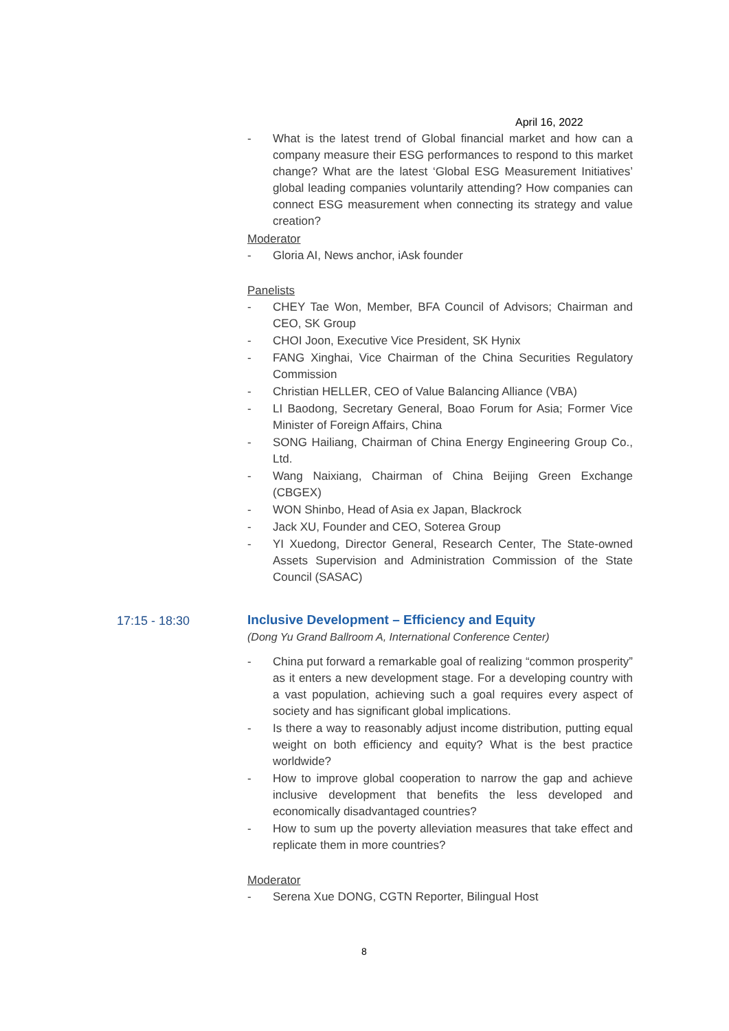April 16, 2022
- What is the latest trend of Global financial market and how can a company measure their ESG performances to respond to this market change? What are the latest ‘Global ESG Measurement Initiatives’ global leading companies voluntarily attending? How companies can connect ESG measurement when connecting its strategy and value creation?
Moderator
- Gloria AI, News anchor, iAsk founder
Panelists
- CHEY Tae Won, Member, BFA Council of Advisors; Chairman and CEO, SK Group
- CHOI Joon, Executive Vice President, SK Hynix
- FANG Xinghai, Vice Chairman of the China Securities Regulatory Commission
- Christian HELLER, CEO of Value Balancing Alliance (VBA)
- LI Baodong, Secretary General, Boao Forum for Asia; Former Vice Minister of Foreign Affairs, China
- SONG Hailiang, Chairman of China Energy Engineering Group Co., Ltd.
- Wang Naixiang, Chairman of China Beijing Green Exchange (CBGEX)
- WON Shinbo, Head of Asia ex Japan, Blackrock
- Jack XU, Founder and CEO, Soterea Group
- YI Xuedong, Director General, Research Center, The State-owned Assets Supervision and Administration Commission of the State Council (SASAC)
Inclusive Development – Efficiency and Equity
(Dong Yu Grand Ballroom A, International Conference Center)
- China put forward a remarkable goal of realizing “common prosperity” as it enters a new development stage. For a developing country with a vast population, achieving such a goal requires every aspect of society and has significant global implications.
- Is there a way to reasonably adjust income distribution, putting equal weight on both efficiency and equity? What is the best practice worldwide?
- How to improve global cooperation to narrow the gap and achieve inclusive development that benefits the less developed and economically disadvantaged countries?
- How to sum up the poverty alleviation measures that take effect and replicate them in more countries?
Moderator
- Serena Xue DONG, CGTN Reporter, Bilingual Host
17:15 - 18:30
8